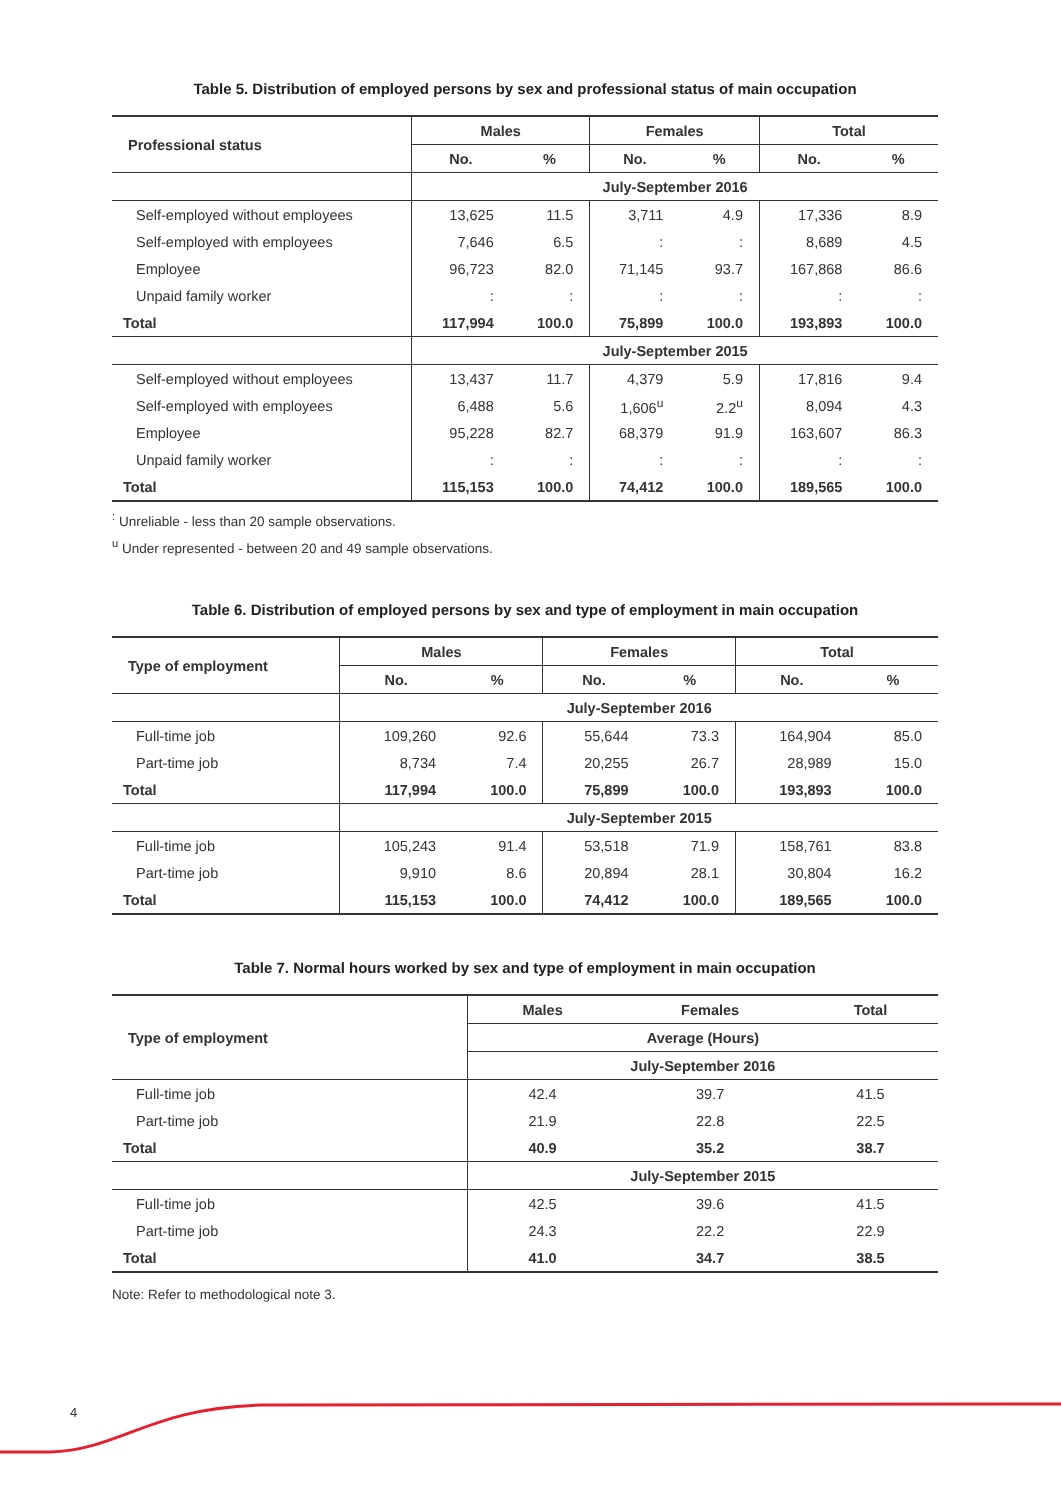Table 5. Distribution of employed persons by sex and professional status of main occupation
| Professional status | Males | | Females | | Total | |
| --- | --- | --- | --- | --- | --- | --- |
| | No. | % | No. | % | No. | % |
| | July-September 2016 | | | | | |
| Self-employed without employees | 13,625 | 11.5 | 3,711 | 4.9 | 17,336 | 8.9 |
| Self-employed with employees | 7,646 | 6.5 | : | : | 8,689 | 4.5 |
| Employee | 96,723 | 82.0 | 71,145 | 93.7 | 167,868 | 86.6 |
| Unpaid family worker | : | : | : | : | : | : |
| Total | 117,994 | 100.0 | 75,899 | 100.0 | 193,893 | 100.0 |
| | July-September 2015 | | | | | |
| Self-employed without employees | 13,437 | 11.7 | 4,379 | 5.9 | 17,816 | 9.4 |
| Self-employed with employees | 6,488 | 5.6 | 1,606<sup>u</sup> | 2.2<sup>u</sup> | 8,094 | 4.3 |
| Employee | 95,228 | 82.7 | 68,379 | 91.9 | 163,607 | 86.3 |
| Unpaid family worker | : | : | : | : | : | : |
| Total | 115,153 | 100.0 | 74,412 | 100.0 | 189,565 | 100.0 |
<sup>:</sup> Unreliable - less than 20 sample observations.
<sup>u</sup> Under represented - between 20 and 49 sample observations.
Table 6. Distribution of employed persons by sex and type of employment in main occupation
| Type of employment | Males | | Females | | Total | |
| --- | --- | --- | --- | --- | --- | --- |
| | No. | % | No. | % | No. | % |
| | July-September 2016 | | | | | |
| Full-time job | 109,260 | 92.6 | 55,644 | 73.3 | 164,904 | 85.0 |
| Part-time job | 8,734 | 7.4 | 20,255 | 26.7 | 28,989 | 15.0 |
| Total | 117,994 | 100.0 | 75,899 | 100.0 | 193,893 | 100.0 |
| | July-September 2015 | | | | | |
| Full-time job | 105,243 | 91.4 | 53,518 | 71.9 | 158,761 | 83.8 |
| Part-time job | 9,910 | 8.6 | 20,894 | 28.1 | 30,804 | 16.2 |
| Total | 115,153 | 100.0 | 74,412 | 100.0 | 189,565 | 100.0 |
Table 7. Normal hours worked by sex and type of employment in main occupation
| Type of employment | Males | Females | Total |
| --- | --- | --- | --- |
| | Average (Hours) | | |
| | July-September 2016 | | |
| Full-time job | 42.4 | 39.7 | 41.5 |
| Part-time job | 21.9 | 22.8 | 22.5 |
| Total | 40.9 | 35.2 | 38.7 |
| | July-September 2015 | | |
| Full-time job | 42.5 | 39.6 | 41.5 |
| Part-time job | 24.3 | 22.2 | 22.9 |
| Total | 41.0 | 34.7 | 38.5 |
Note: Refer to methodological note 3.
4